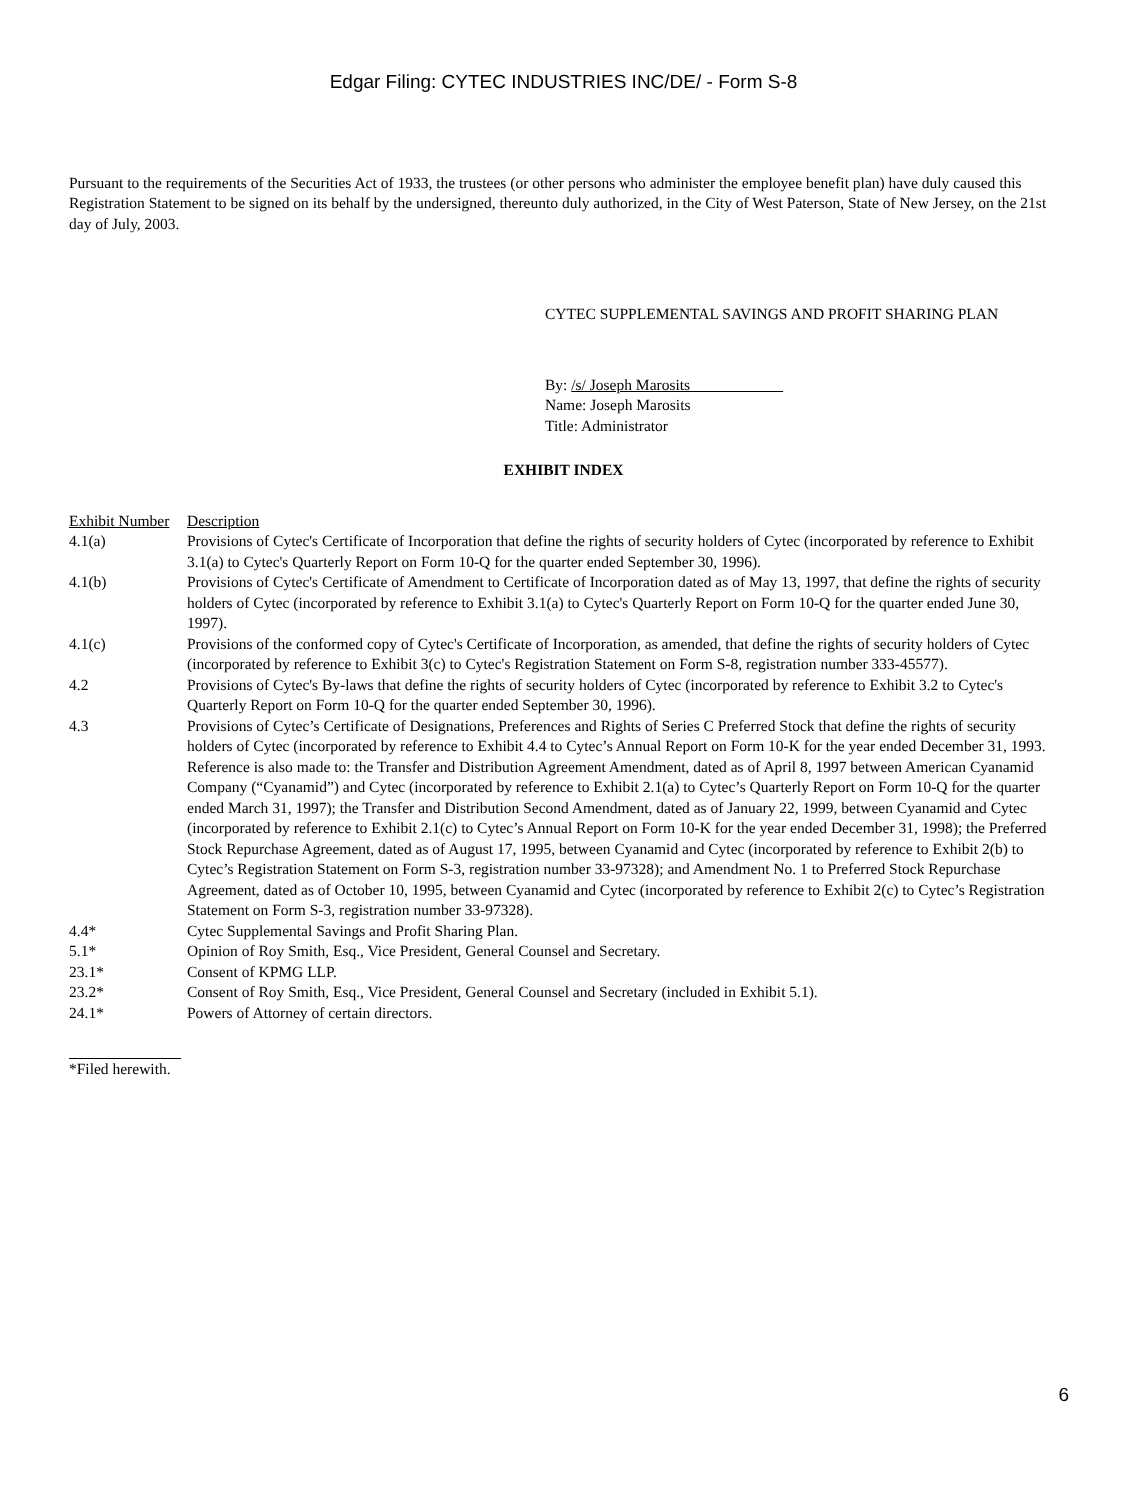Edgar Filing: CYTEC INDUSTRIES INC/DE/ - Form S-8
Pursuant to the requirements of the Securities Act of 1933, the trustees (or other persons who administer the employee benefit plan) have duly caused this Registration Statement to be signed on its behalf by the undersigned, thereunto duly authorized, in the City of West Paterson, State of New Jersey, on the 21st day of July, 2003.
CYTEC SUPPLEMENTAL SAVINGS AND PROFIT SHARING PLAN
By: /s/ Joseph Marosits
Name: Joseph Marosits
Title: Administrator
EXHIBIT INDEX
| Exhibit Number | Description |
| --- | --- |
| 4.1(a) | Provisions of Cytec's Certificate of Incorporation that define the rights of security holders of Cytec (incorporated by reference to Exhibit 3.1(a) to Cytec's Quarterly Report on Form 10-Q for the quarter ended September 30, 1996). |
| 4.1(b) | Provisions of Cytec's Certificate of Amendment to Certificate of Incorporation dated as of May 13, 1997, that define the rights of security holders of Cytec (incorporated by reference to Exhibit 3.1(a) to Cytec's Quarterly Report on Form 10-Q for the quarter ended June 30, 1997). |
| 4.1(c) | Provisions of the conformed copy of Cytec's Certificate of Incorporation, as amended, that define the rights of security holders of Cytec (incorporated by reference to Exhibit 3(c) to Cytec's Registration Statement on Form S-8, registration number 333-45577). |
| 4.2 | Provisions of Cytec's By-laws that define the rights of security holders of Cytec (incorporated by reference to Exhibit 3.2 to Cytec's Quarterly Report on Form 10-Q for the quarter ended September 30, 1996). |
| 4.3 | Provisions of Cytec’s Certificate of Designations, Preferences and Rights of Series C Preferred Stock that define the rights of security holders of Cytec (incorporated by reference to Exhibit 4.4 to Cytec’s Annual Report on Form 10-K for the year ended December 31, 1993. Reference is also made to: the Transfer and Distribution Agreement Amendment, dated as of April 8, 1997 between American Cyanamid Company (“Cyanamid”) and Cytec (incorporated by reference to Exhibit 2.1(a) to Cytec’s Quarterly Report on Form 10-Q for the quarter ended March 31, 1997); the Transfer and Distribution Second Amendment, dated as of January 22, 1999, between Cyanamid and Cytec (incorporated by reference to Exhibit 2.1(c) to Cytec’s Annual Report on Form 10-K for the year ended December 31, 1998); the Preferred Stock Repurchase Agreement, dated as of August 17, 1995, between Cyanamid and Cytec (incorporated by reference to Exhibit 2(b) to Cytec’s Registration Statement on Form S-3, registration number 33-97328); and Amendment No. 1 to Preferred Stock Repurchase Agreement, dated as of October 10, 1995, between Cyanamid and Cytec (incorporated by reference to Exhibit 2(c) to Cytec’s Registration Statement on Form S-3, registration number 33-97328). |
| 4.4* | Cytec Supplemental Savings and Profit Sharing Plan. |
| 5.1* | Opinion of Roy Smith, Esq., Vice President, General Counsel and Secretary. |
| 23.1* | Consent of KPMG LLP. |
| 23.2* | Consent of Roy Smith, Esq., Vice President, General Counsel and Secretary (included in Exhibit 5.1). |
| 24.1* | Powers of Attorney of certain directors. |
*Filed herewith.
6